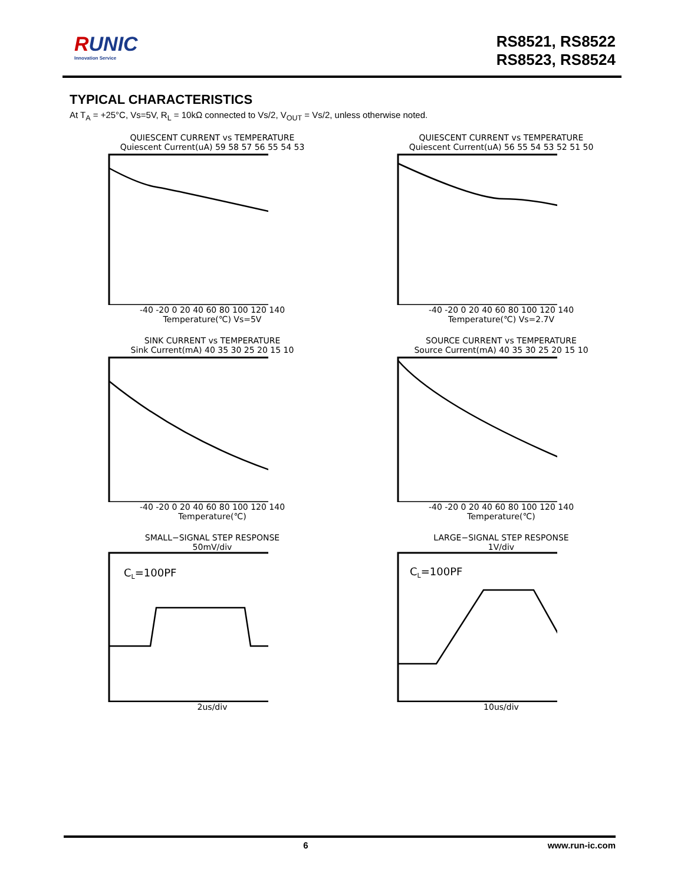RUNIC
Innovation Service
RS8521, RS8522
RS8523, RS8524
TYPICAL CHARACTERISTICS
At T<sub>A</sub> = +25°C, Vs=5V, R<sub>L</sub> = 10kΩ connected to Vs/2, V<sub>OUT</sub> = Vs/2, unless otherwise noted.
QUIESCENT CURRENT vs TEMPERATURE
Quiescent Current(uA) 59 58 57 56 55 54 53
-40 -20 0 20 40 60 80 100 120 140
Temperature(℃) Vs=5V
QUIESCENT CURRENT vs TEMPERATURE
Quiescent Current(uA) 56 55 54 53 52 51 50
-40 -20 0 20 40 60 80 100 120 140
Temperature(℃) Vs=2.7V
SINK CURRENT vs TEMPERATURE
Sink Current(mA) 40 35 30 25 20 15 10
-40 -20 0 20 40 60 80 100 120 140
Temperature(℃)
SOURCE CURRENT vs TEMPERATURE
Source Current(mA) 40 35 30 25 20 15 10
-40 -20 0 20 40 60 80 100 120 140
Temperature(℃)
SMALL−SIGNAL STEP RESPONSE
50mV/div
CL=100PF
2us/div
LARGE−SIGNAL STEP RESPONSE
1V/div
CL=100PF
10us/div
6 www.run-ic.com